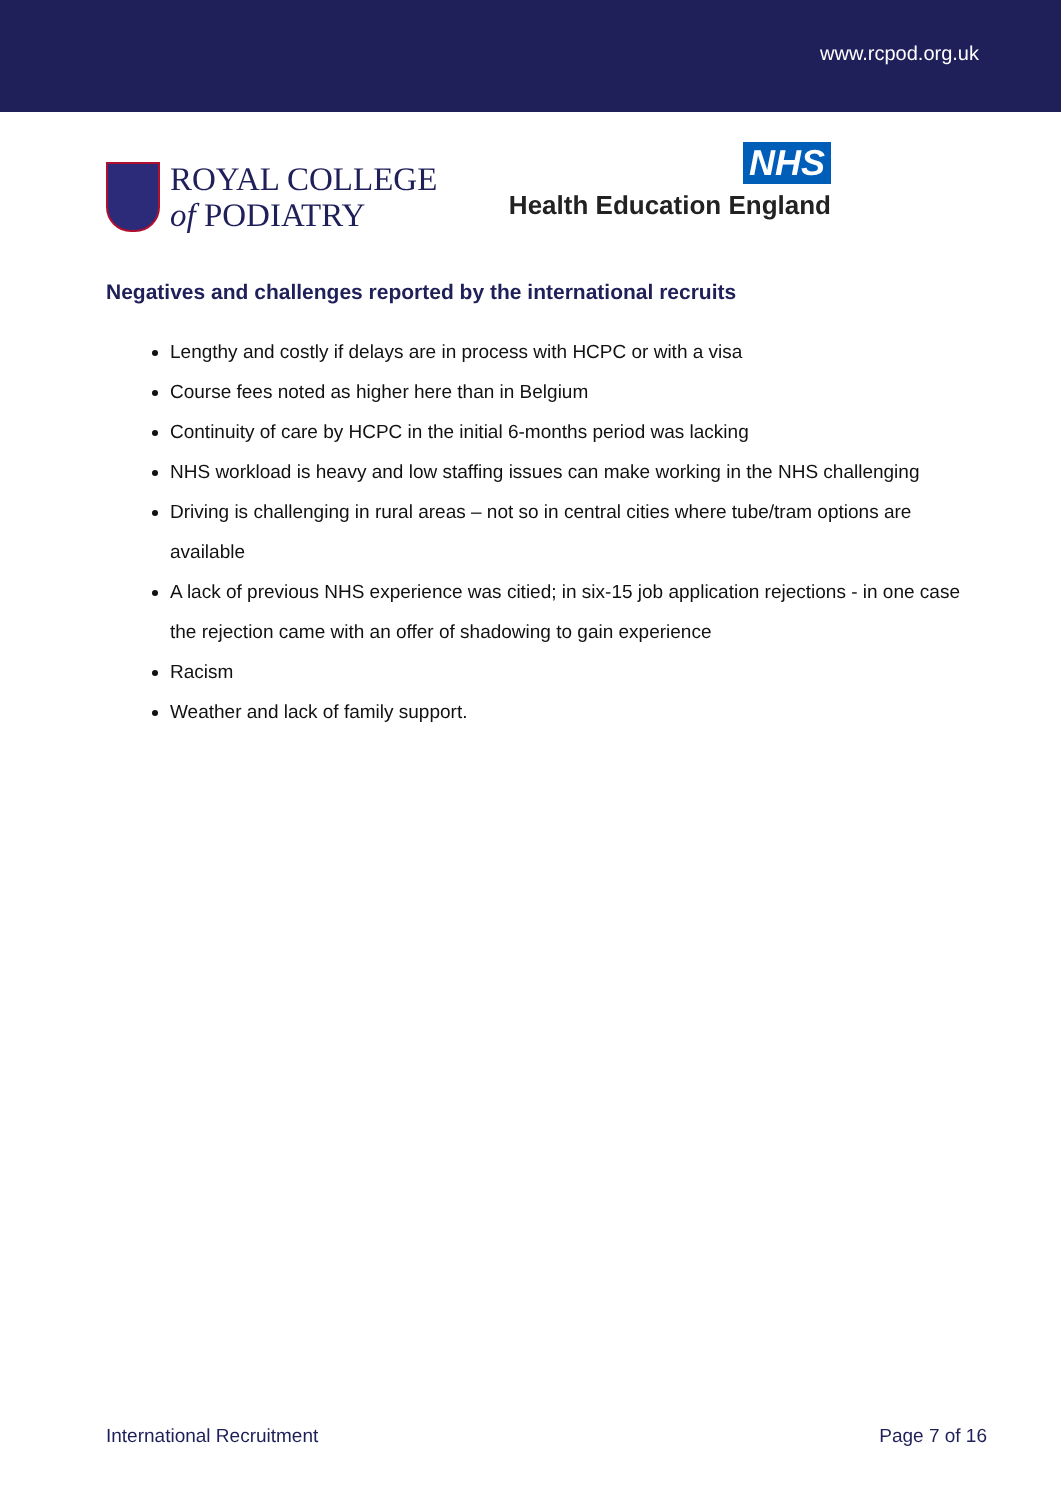www.rcpod.org.uk
ROYAL COLLEGE
of PODIATRY
NHS
Health Education England
Negatives and challenges reported by the international recruits
Lengthy and costly if delays are in process with HCPC or with a visa
Course fees noted as higher here than in Belgium
Continuity of care by HCPC in the initial 6-months period was lacking
NHS workload is heavy and low staffing issues can make working in the NHS challenging
Driving is challenging in rural areas – not so in central cities where tube/tram options are available
A lack of previous NHS experience was citied; in six-15 job application rejections - in one case the rejection came with an offer of shadowing to gain experience
Racism
Weather and lack of family support.
International Recruitment Page 7 of 16